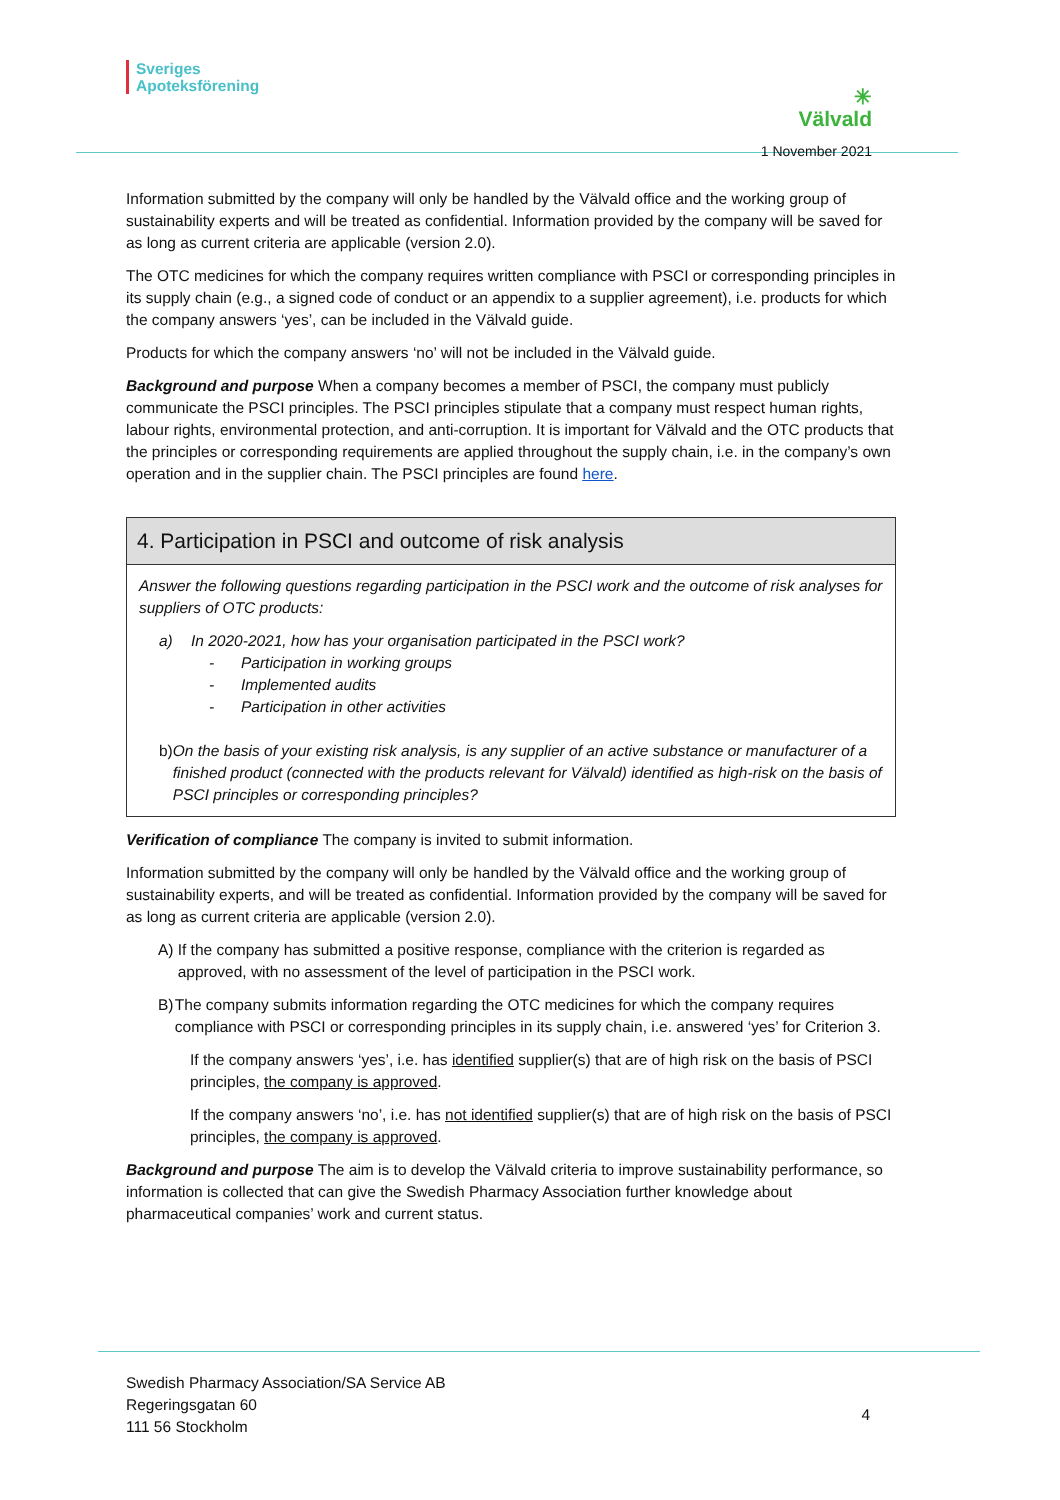Sveriges
Apoteksförening
✳
Välvald
1 November 2021
Information submitted by the company will only be handled by the Välvald office and the working group of sustainability experts and will be treated as confidential. Information provided by the company will be saved for as long as current criteria are applicable (version 2.0).
The OTC medicines for which the company requires written compliance with PSCI or corresponding principles in its supply chain (e.g., a signed code of conduct or an appendix to a supplier agreement), i.e. products for which the company answers ‘yes’, can be included in the Välvald guide.
Products for which the company answers ‘no’ will not be included in the Välvald guide.
Background and purpose When a company becomes a member of PSCI, the company must publicly communicate the PSCI principles. The PSCI principles stipulate that a company must respect human rights, labour rights, environmental protection, and anti-corruption. It is important for Välvald and the OTC products that the principles or corresponding requirements are applied throughout the supply chain, i.e. in the company’s own operation and in the supplier chain. The PSCI principles are found here.
4. Participation in PSCI and outcome of risk analysis
Answer the following questions regarding participation in the PSCI work and the outcome of risk analyses for suppliers of OTC products:
a) In 2020-2021, how has your organisation participated in the PSCI work?
- Participation in working groups
- Implemented audits
- Participation in other activities
b) On the basis of your existing risk analysis, is any supplier of an active substance or manufacturer of a finished product (connected with the products relevant for Välvald) identified as high-risk on the basis of PSCI principles or corresponding principles?
Verification of compliance The company is invited to submit information.
Information submitted by the company will only be handled by the Välvald office and the working group of sustainability experts, and will be treated as confidential. Information provided by the company will be saved for as long as current criteria are applicable (version 2.0).
A) If the company has submitted a positive response, compliance with the criterion is regarded as approved, with no assessment of the level of participation in the PSCI work.
B) The company submits information regarding the OTC medicines for which the company requires compliance with PSCI or corresponding principles in its supply chain, i.e. answered ‘yes’ for Criterion 3.
If the company answers ‘yes’, i.e. has identified supplier(s) that are of high risk on the basis of PSCI principles, the company is approved.
If the company answers ‘no’, i.e. has not identified supplier(s) that are of high risk on the basis of PSCI principles, the company is approved.
Background and purpose The aim is to develop the Välvald criteria to improve sustainability performance, so information is collected that can give the Swedish Pharmacy Association further knowledge about pharmaceutical companies’ work and current status.
Swedish Pharmacy Association/SA Service AB
Regeringsgatan 60
111 56 Stockholm
4